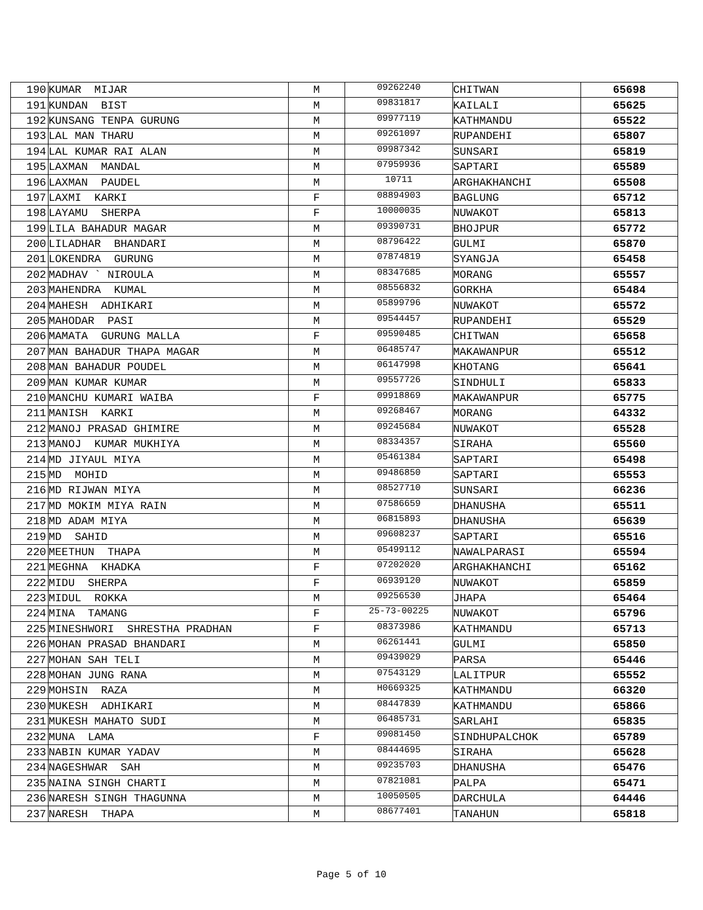| 190 | KUMAR MIJAR | M | 09262240 | CHITWAN | 65698 |
| 191 | KUNDAN BIST | M | 09831817 | KAILALI | 65625 |
| 192 | KUNSANG TENPA GURUNG | M | 09977119 | KATHMANDU | 65522 |
| 193 | LAL MAN THARU | M | 09261097 | RUPANDEHI | 65807 |
| 194 | LAL KUMAR RAI ALAN | M | 09987342 | SUNSARI | 65819 |
| 195 | LAXMAN MANDAL | M | 07959936 | SAPTARI | 65589 |
| 196 | LAXMAN PAUDEL | M | 10711 | ARGHAKHANCHI | 65508 |
| 197 | LAXMI KARKI | F | 08894903 | BAGLUNG | 65712 |
| 198 | LAYAMU SHERPA | F | 10000035 | NUWAKOT | 65813 |
| 199 | LILA BAHADUR MAGAR | M | 09390731 | BHOJPUR | 65772 |
| 200 | LILADHAR BHANDARI | M | 08796422 | GULMI | 65870 |
| 201 | LOKENDRA GURUNG | M | 07874819 | SYANGJA | 65458 |
| 202 | MADHAV ` NIROULA | M | 08347685 | MORANG | 65557 |
| 203 | MAHENDRA KUMAL | M | 08556832 | GORKHA | 65484 |
| 204 | MAHESH ADHIKARI | M | 05899796 | NUWAKOT | 65572 |
| 205 | MAHODAR PASI | M | 09544457 | RUPANDEHI | 65529 |
| 206 | MAMATA GURUNG MALLA | F | 09590485 | CHITWAN | 65658 |
| 207 | MAN BAHADUR THAPA MAGAR | M | 06485747 | MAKAWANPUR | 65512 |
| 208 | MAN BAHADUR POUDEL | M | 06147998 | KHOTANG | 65641 |
| 209 | MAN KUMAR KUMAR | M | 09557726 | SINDHULI | 65833 |
| 210 | MANCHU KUMARI WAIBA | F | 09918869 | MAKAWANPUR | 65775 |
| 211 | MANISH KARKI | M | 09268467 | MORANG | 64332 |
| 212 | MANOJ PRASAD GHIMIRE | M | 09245684 | NUWAKOT | 65528 |
| 213 | MANOJ KUMAR MUKHIYA | M | 08334357 | SIRAHA | 65560 |
| 214 | MD JIYAUL MIYA | M | 05461384 | SAPTARI | 65498 |
| 215 | MD MOHID | M | 09486850 | SAPTARI | 65553 |
| 216 | MD RIJWAN MIYA | M | 08527710 | SUNSARI | 66236 |
| 217 | MD MOKIM MIYA RAIN | M | 07586659 | DHANUSHA | 65511 |
| 218 | MD ADAM MIYA | M | 06815893 | DHANUSHA | 65639 |
| 219 | MD SAHID | M | 09608237 | SAPTARI | 65516 |
| 220 | MEETHUN THAPA | M | 05499112 | NAWALPARASI | 65594 |
| 221 | MEGHNA KHADKA | F | 07202020 | ARGHAKHANCHI | 65162 |
| 222 | MIDU SHERPA | F | 06939120 | NUWAKOT | 65859 |
| 223 | MIDUL ROKKA | M | 09256530 | JHAPA | 65464 |
| 224 | MINA TAMANG | F | 25-73-00225 | NUWAKOT | 65796 |
| 225 | MINESHWORI SHRESTHA PRADHAN | F | 08373986 | KATHMANDU | 65713 |
| 226 | MOHAN PRASAD BHANDARI | M | 06261441 | GULMI | 65850 |
| 227 | MOHAN SAH TELI | M | 09439029 | PARSA | 65446 |
| 228 | MOHAN JUNG RANA | M | 07543129 | LALITPUR | 65552 |
| 229 | MOHSIN RAZA | M | H0669325 | KATHMANDU | 66320 |
| 230 | MUKESH ADHIKARI | M | 08447839 | KATHMANDU | 65866 |
| 231 | MUKESH MAHATO SUDI | M | 06485731 | SARLAHI | 65835 |
| 232 | MUNA LAMA | F | 09081450 | SINDHUPALCHOK | 65789 |
| 233 | NABIN KUMAR YADAV | M | 08444695 | SIRAHA | 65628 |
| 234 | NAGESHWAR SAH | M | 09235703 | DHANUSHA | 65476 |
| 235 | NAINA SINGH CHARTI | M | 07821081 | PALPA | 65471 |
| 236 | NARESH SINGH THAGUNNA | M | 10050505 | DARCHULA | 64446 |
| 237 | NARESH THAPA | M | 08677401 | TANAHUN | 65818 |
Page 5 of 10